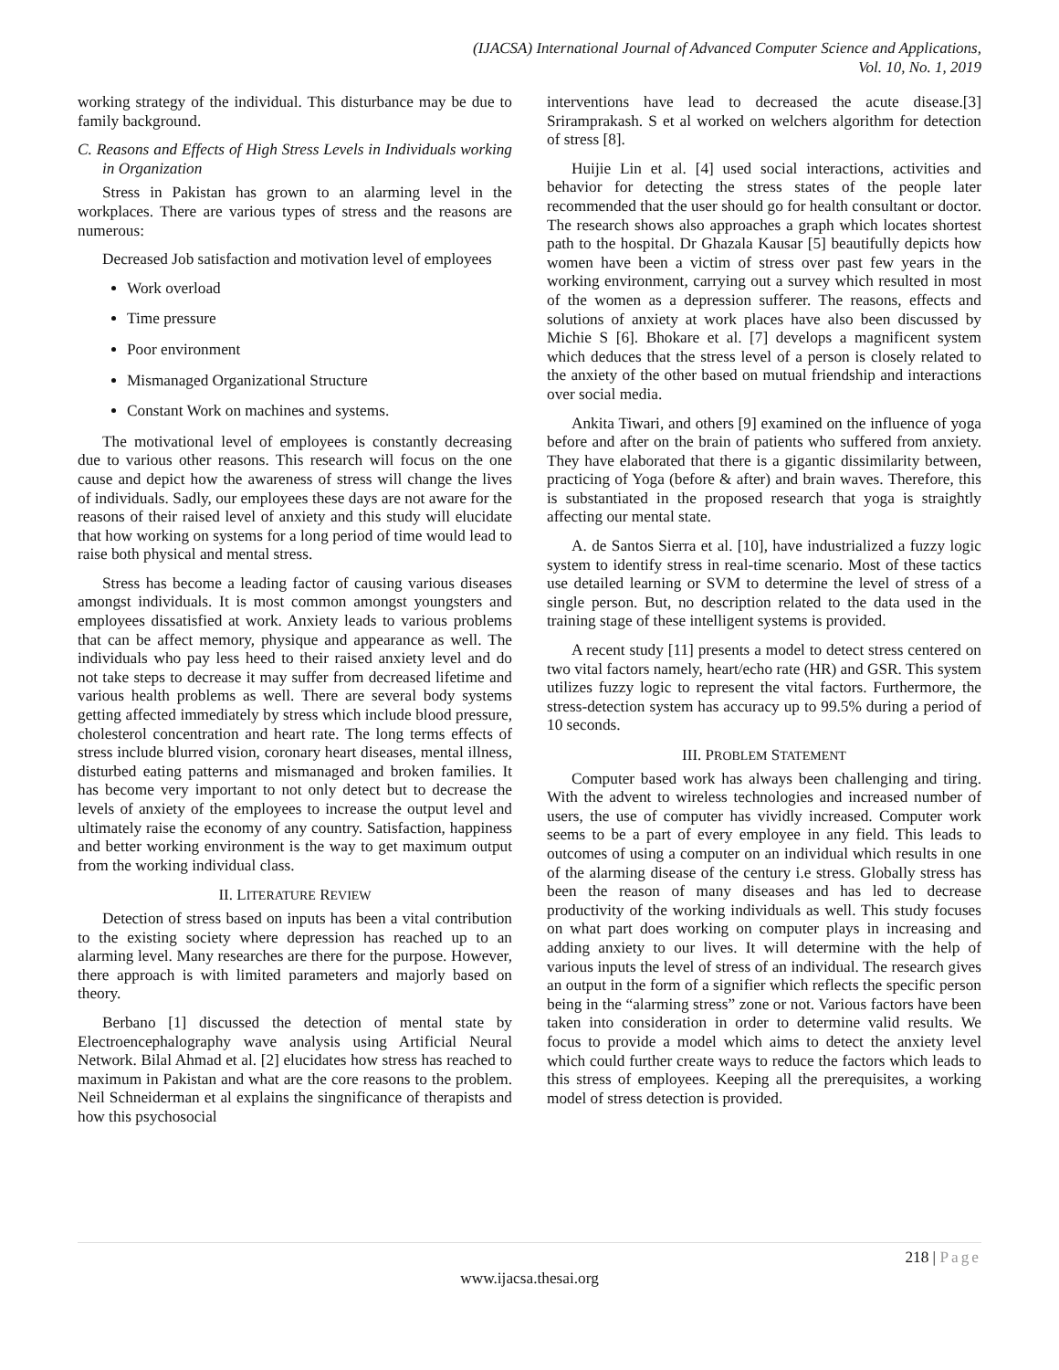(IJACSA) International Journal of Advanced Computer Science and Applications,
Vol. 10, No. 1, 2019
working strategy of the individual. This disturbance may be due to family background.
C. Reasons and Effects of High Stress Levels in Individuals working in Organization
Stress in Pakistan has grown to an alarming level in the workplaces. There are various types of stress and the reasons are numerous:
Decreased Job satisfaction and motivation level of employees
Work overload
Time pressure
Poor environment
Mismanaged Organizational Structure
Constant Work on machines and systems.
The motivational level of employees is constantly decreasing due to various other reasons. This research will focus on the one cause and depict how the awareness of stress will change the lives of individuals. Sadly, our employees these days are not aware for the reasons of their raised level of anxiety and this study will elucidate that how working on systems for a long period of time would lead to raise both physical and mental stress.
Stress has become a leading factor of causing various diseases amongst individuals. It is most common amongst youngsters and employees dissatisfied at work. Anxiety leads to various problems that can be affect memory, physique and appearance as well. The individuals who pay less heed to their raised anxiety level and do not take steps to decrease it may suffer from decreased lifetime and various health problems as well. There are several body systems getting affected immediately by stress which include blood pressure, cholesterol concentration and heart rate. The long terms effects of stress include blurred vision, coronary heart diseases, mental illness, disturbed eating patterns and mismanaged and broken families. It has become very important to not only detect but to decrease the levels of anxiety of the employees to increase the output level and ultimately raise the economy of any country. Satisfaction, happiness and better working environment is the way to get maximum output from the working individual class.
II. LITERATURE REVIEW
Detection of stress based on inputs has been a vital contribution to the existing society where depression has reached up to an alarming level. Many researches are there for the purpose. However, there approach is with limited parameters and majorly based on theory.
Berbano [1] discussed the detection of mental state by Electroencephalography wave analysis using Artificial Neural Network. Bilal Ahmad et al. [2] elucidates how stress has reached to maximum in Pakistan and what are the core reasons to the problem. Neil Schneiderman et al explains the singnificance of therapists and how this psychosocial
interventions have lead to decreased the acute disease.[3] Sriramprakash. S et al worked on welchers algorithm for detection of stress [8].
Huijie Lin et al. [4] used social interactions, activities and behavior for detecting the stress states of the people later recommended that the user should go for health consultant or doctor. The research shows also approaches a graph which locates shortest path to the hospital. Dr Ghazala Kausar [5] beautifully depicts how women have been a victim of stress over past few years in the working environment, carrying out a survey which resulted in most of the women as a depression sufferer. The reasons, effects and solutions of anxiety at work places have also been discussed by Michie S [6]. Bhokare et al. [7] develops a magnificent system which deduces that the stress level of a person is closely related to the anxiety of the other based on mutual friendship and interactions over social media.
Ankita Tiwari, and others [9] examined on the influence of yoga before and after on the brain of patients who suffered from anxiety. They have elaborated that there is a gigantic dissimilarity between, practicing of Yoga (before & after) and brain waves. Therefore, this is substantiated in the proposed research that yoga is straightly affecting our mental state.
A. de Santos Sierra et al. [10], have industrialized a fuzzy logic system to identify stress in real-time scenario. Most of these tactics use detailed learning or SVM to determine the level of stress of a single person. But, no description related to the data used in the training stage of these intelligent systems is provided.
A recent study [11] presents a model to detect stress centered on two vital factors namely, heart/echo rate (HR) and GSR. This system utilizes fuzzy logic to represent the vital factors. Furthermore, the stress-detection system has accuracy up to 99.5% during a period of 10 seconds.
III. PROBLEM STATEMENT
Computer based work has always been challenging and tiring. With the advent to wireless technologies and increased number of users, the use of computer has vividly increased. Computer work seems to be a part of every employee in any field. This leads to outcomes of using a computer on an individual which results in one of the alarming disease of the century i.e stress. Globally stress has been the reason of many diseases and has led to decrease productivity of the working individuals as well. This study focuses on what part does working on computer plays in increasing and adding anxiety to our lives. It will determine with the help of various inputs the level of stress of an individual. The research gives an output in the form of a signifier which reflects the specific person being in the “alarming stress” zone or not. Various factors have been taken into consideration in order to determine valid results. We focus to provide a model which aims to detect the anxiety level which could further create ways to reduce the factors which leads to this stress of employees. Keeping all the prerequisites, a working model of stress detection is provided.
218 | Page
www.ijacsa.thesai.org